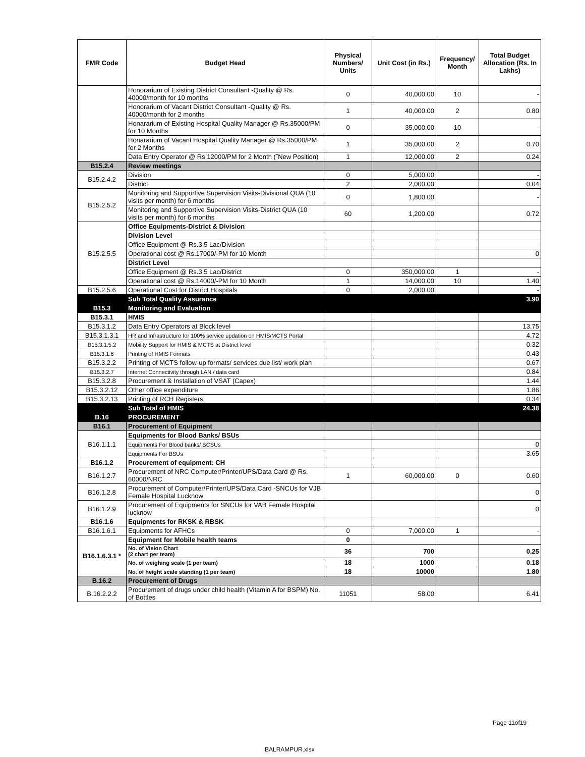| FMR Code | Budget Head | Physical Numbers/ Units | Unit Cost (in Rs.) | Frequency/ Month | Total Budget Allocation (Rs. In Lakhs) |
| --- | --- | --- | --- | --- | --- |
| | Honorarium of Existing District Consultant -Quality @ Rs. 40000/month for 10 months | 0 | 40,000.00 | 10 | - |
| | Honorarium of Vacant District Consultant -Quality @ Rs. 40000/month for 2 months | 1 | 40,000.00 | 2 | 0.80 |
| | Honararium of Existing Hospital Quality Manager @ Rs.35000/PM for 10 Months | 0 | 35,000.00 | 10 | - |
| | Honararium of Vacant Hospital Quality Manager @ Rs.35000/PM for 2 Months | 1 | 35,000.00 | 2 | 0.70 |
| | Data Entry Operator @ Rs 12000/PM for 2 Month (˜New Position) | 1 | 12,000.00 | 2 | 0.24 |
| B15.2.4 | Review meetings | | | | |
| B15.2.4.2 | Division | 0 | 5,000.00 | | - |
| | District | 2 | 2,000.00 | | 0.04 |
| B15.2.5.2 | Monitoring and Supportive Supervision Visits-Divisional QUA (10 visits per month) for 6 months | 0 | 1,800.00 | | - |
| | Monitoring and Supportive Supervision Visits-District QUA (10 visits per month) for 6 months | 60 | 1,200.00 | | 0.72 |
| B15.2.5.5 | Office Equipments-District & Division | | | | |
| | Division Level | | | | |
| | Office Equipment @ Rs.3.5 Lac/Division | | | | - |
| | Operational cost @ Rs.17000/-PM for 10 Month | | | | 0 |
| | District Level | | | | |
| | Office Equipment @ Rs.3.5 Lac/District | 0 | 350,000.00 | 1 | - |
| | Operational cost @ Rs.14000/-PM for 10 Month | 1 | 14,000.00 | 10 | 1.40 |
| B15.2.5.6 | Operational Cost for District Hospitals | 0 | 2,000.00 | | - |
| | Sub Total Quality Assurance | | | | 3.90 |
| B15.3 | Monitoring and Evaluation | | | | |
| B15.3.1 | HMIS | | | | |
| B15.3.1.2 | Data Entry Operators at Block level | | | | 13.75 |
| B15.3.1.3.1 | HR and Infrastructure for 100% service updation on HMIS/MCTS Portal | | | | 4.72 |
| B15.3.1.5.2 | Mobility Support for HMIS & MCTS at District level | | | | 0.32 |
| B15.3.1.6 | Printing of HMIS Formats | | | | 0.43 |
| B15.3.2.2 | Printing of MCTS follow-up formats/ services due list/ work plan | | | | 0.67 |
| B15.3.2.7 | Internet Connectivity through LAN / data card | | | | 0.84 |
| B15.3.2.8 | Procurement & Installation of VSAT (Capex) | | | | 1.44 |
| B15.3.2.12 | Other office expenditure | | | | 1.86 |
| B15.3.2.13 | Printing of RCH Registers | | | | 0.34 |
| | Sub Total of HMIS | | | | 24.38 |
| B.16 | PROCUREMENT | | | | |
| B16.1 | Procurement of Equipment | | | | |
| B16.1.1.1 | Equipments for Blood Banks/ BSUs | | | | |
| | Equipments For Blood banks/ BCSUs | | | | 0 |
| | Equipments For BSUs | | | | 3.65 |
| B16.1.2 | Procurement of equipment: CH | | | | |
| B16.1.2.7 | Procurement of NRC Computer/Printer/UPS/Data Card @ Rs. 60000/NRC | 1 | 60,000.00 | 0 | 0.60 |
| B16.1.2.8 | Procurement of Computer/Printer/UPS/Data Card -SNCUs for VJB Female Hospital Lucknow | | | | 0 |
| B16.1.2.9 | Procurement of Equipments for SNCUs for VAB Female Hospital lucknow | | | | 0 |
| B16.1.6 | Equipments for RKSK & RBSK | | | | |
| B16.1.6.1 | Equipments for AFHCs | 0 | 7,000.00 | 1 | - |
| B16.1.6.3.1 * | Equipment for Mobile health teams | 0 | | | |
| | No. of Vision Chart (2 chart per team) | 36 | 700 | | 0.25 |
| | No. of weighing scale (1 per team) | 18 | 1000 | | 0.18 |
| | No. of height scale standing (1 per team) | 18 | 10000 | | 1.80 |
| B.16.2 | Procurement of Drugs | | | | |
| B.16.2.2.2 | Procurement of drugs under child health (Vitamin A for BSPM) No. of Bottles | 11051 | 58.00 | | 6.41 |
Page 11of19
BALRAMPUR.xlsx